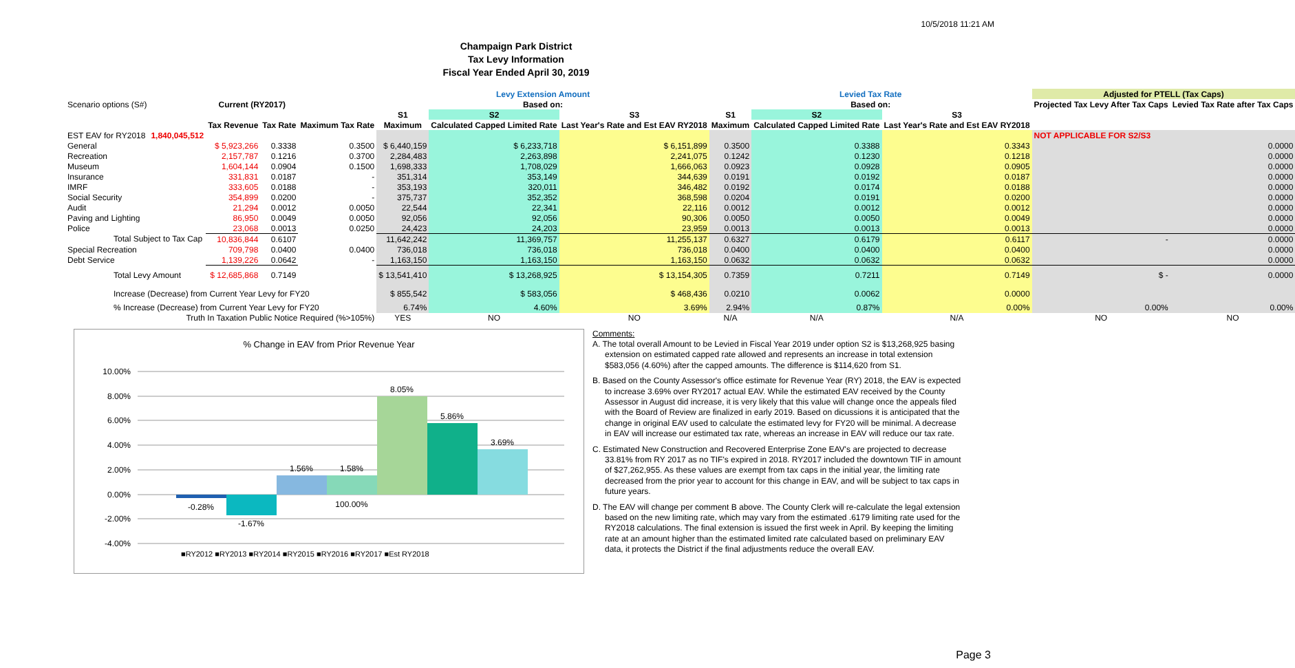10/5/2018 11:21 AM
Champaign Park District
Tax Levy Information
Fiscal Year Ended April 30, 2019
| | | | | | Levy Extension Amount | | | Levied Tax Rate | | | Adjusted for PTELL (Tax Caps) | |
| Scenario options (S#) | | Current (RY2017) | | | Based on: | | | Based on: | | | Projected Tax Levy After Tax Caps | Levied Tax Rate after Tax Caps |
| | | | | | S1 | S2 | S3 | S1 | S2 | S3 | | |
| | | Tax Revenue | Tax Rate | Maximum Tax Rate | Maximum | Calculated Capped Limited Rate | Last Year's Rate and Est EAV RY2018 | Maximum | Calculated Capped Limited Rate | Last Year's Rate and Est EAV RY2018 | | |
| EST EAV for RY2018 | 1,840,045,512 | | | | | | | | | | NOT APPLICABLE FOR S2/S3 | |
| General | | $ 5,923,266 | 0.3338 | 0.3500 | $ 6,440,159 | $ 6,233,718 | $ 6,151,899 | 0.3500 | 0.3388 | 0.3343 | | 0.0000 |
| Recreation | | 2,157,787 | 0.1216 | 0.3700 | 2,284,483 | 2,263,898 | 2,241,075 | 0.1242 | 0.1230 | 0.1218 | | 0.0000 |
| Museum | | 1,604,144 | 0.0904 | 0.1500 | 1,698,333 | 1,708,029 | 1,666,063 | 0.0923 | 0.0928 | 0.0905 | | 0.0000 |
| Insurance | | 331,831 | 0.0187 | - | 351,314 | 353,149 | 344,639 | 0.0191 | 0.0192 | 0.0187 | | 0.0000 |
| IMRF | | 333,605 | 0.0188 | - | 353,193 | 320,011 | 346,482 | 0.0192 | 0.0174 | 0.0188 | | 0.0000 |
| Social Security | | 354,899 | 0.0200 | - | 375,737 | 352,352 | 368,598 | 0.0204 | 0.0191 | 0.0200 | | 0.0000 |
| Audit | | 21,294 | 0.0012 | 0.0050 | 22,544 | 22,341 | 22,116 | 0.0012 | 0.0012 | 0.0012 | | 0.0000 |
| Paving and Lighting | | 86,950 | 0.0049 | 0.0050 | 92,056 | 92,056 | 90,306 | 0.0050 | 0.0050 | 0.0049 | | 0.0000 |
| Police | | 23,068 | 0.0013 | 0.0250 | 24,423 | 24,203 | 23,959 | 0.0013 | 0.0013 | 0.0013 | | 0.0000 |
| Total Subject to Tax Cap | | 10,836,844 | 0.6107 | | 11,642,242 | 11,369,757 | 11,255,137 | 0.6327 | 0.6179 | 0.6117 | - | 0.0000 |
| Special Recreation | | 709,798 | 0.0400 | 0.0400 | 736,018 | 736,018 | 736,018 | 0.0400 | 0.0400 | 0.0400 | | 0.0000 |
| Debt Service | | 1,139,226 | 0.0642 | - | 1,163,150 | 1,163,150 | 1,163,150 | 0.0632 | 0.0632 | 0.0632 | | 0.0000 |
| Total Levy Amount | | $ 12,685,868 | 0.7149 | | $ 13,541,410 | $ 13,268,925 | $ 13,154,305 | 0.7359 | 0.7211 | 0.7149 | $ - | 0.0000 |
| Increase (Decrease) from Current Year Levy for FY20 | | | | | $ 855,542 | $ 583,056 | $ 468,436 | 0.0210 | 0.0062 | 0.0000 | | |
| % Increase (Decrease) from Current Year Levy for FY20 | | | | | 6.74% | 4.60% | 3.69% | 2.94% | 0.87% | 0.00% | 0.00% | 0.00% |
| Truth In Taxation Public Notice Required (%>105%) | | | | | YES | NO | NO | N/A | N/A | N/A | NO | NO |
% Change in EAV from Prior Revenue Year
10.00%
8.00%
6.00%
4.00%
2.00%
0.00%
-2.00%
-4.00%
-0.28%
-1.67%
1.56%
1.58%
100.00%
8.05%
5.86%
3.69%
■RY2012 ■RY2013 ■RY2014 ■RY2015 ■RY2016 ■RY2017 ■Est RY2018
Comments:
A. The total overall Amount to be Levied in Fiscal Year 2019 under option S2 is $13,268,925 basing extension on estimated capped rate allowed and represents an increase in total extension $583,056 (4.60%) after the capped amounts. The difference is $114,620 from S1.
B. Based on the County Assessor's office estimate for Revenue Year (RY) 2018, the EAV is expected to increase 3.69% over RY2017 actual EAV. While the estimated EAV received by the County Assessor in August did increase, it is very likely that this value will change once the appeals filed with the Board of Review are finalized in early 2019. Based on dicussions it is anticipated that the change in original EAV used to calculate the estimated levy for FY20 will be minimal. A decrease in EAV will increase our estimated tax rate, whereas an increase in EAV will reduce our tax rate.
C. Estimated New Construction and Recovered Enterprise Zone EAV's are projected to decrease 33.81% from RY 2017 as no TIF's expired in 2018. RY2017 included the downtown TIF in amount of $27,262,955. As these values are exempt from tax caps in the initial year, the limiting rate decreased from the prior year to account for this change in EAV, and will be subject to tax caps in future years.
D. The EAV will change per comment B above. The County Clerk will re-calculate the legal extension based on the new limiting rate, which may vary from the estimated .6179 limiting rate used for the RY2018 calculations. The final extension is issued the first week in April. By keeping the limiting rate at an amount higher than the estimated limited rate calculated based on preliminary EAV data, it protects the District if the final adjustments reduce the overall EAV.
Page 3